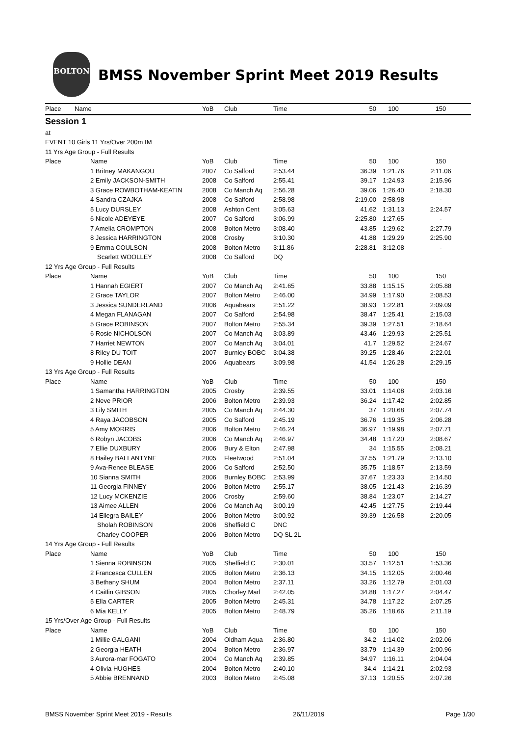BOLTON
BMSS November Sprint Meet 2019 Results
| Place | Name | YoB | Club | Time | 50 | 100 | 150 |
| --- | --- | --- | --- | --- | --- | --- | --- |
| Session 1 | | | | | | | |
| at | | | | | | | |
| EVENT 10 Girls 11 Yrs/Over 200m IM | | | | | | | |
| 11 Yrs Age Group - Full Results | | | | | | | |
| Place | Name | YoB | Club | Time | 50 | 100 | 150 |
| | 1 Britney MAKANGOU | 2007 | Co Salford | 2:53.44 | 36.39 | 1:21.76 | 2:11.06 |
| | 2 Emily JACKSON-SMITH | 2008 | Co Salford | 2:55.41 | 39.17 | 1:24.93 | 2:15.96 |
| | 3 Grace ROWBOTHAM-KEATIN | 2008 | Co Manch Aq | 2:56.28 | 39.06 | 1:26.40 | 2:18.30 |
| | 4 Sandra CZAJKA | 2008 | Co Salford | 2:58.98 | 2:19.00 | 2:58.98 | - |
| | 5 Lucy DURSLEY | 2008 | Ashton Cent | 3:05.63 | 41.62 | 1:31.13 | 2:24.57 |
| | 6 Nicole ADEYEYE | 2007 | Co Salford | 3:06.99 | 2:25.80 | 1:27.65 | - |
| | 7 Amelia CROMPTON | 2008 | Bolton Metro | 3:08.40 | 43.85 | 1:29.62 | 2:27.79 |
| | 8 Jessica HARRINGTON | 2008 | Crosby | 3:10.30 | 41.88 | 1:29.29 | 2:25.90 |
| | 9 Emma COULSON | 2008 | Bolton Metro | 3:11.86 | 2:28.81 | 3:12.08 | - |
| | Scarlett WOOLLEY | 2008 | Co Salford | DQ | | | |
| 12 Yrs Age Group - Full Results | | | | | | | |
| Place | Name | YoB | Club | Time | 50 | 100 | 150 |
| | 1 Hannah EGIERT | 2007 | Co Manch Aq | 2:41.65 | 33.88 | 1:15.15 | 2:05.88 |
| | 2 Grace TAYLOR | 2007 | Bolton Metro | 2:46.00 | 34.99 | 1:17.90 | 2:08.53 |
| | 3 Jessica SUNDERLAND | 2006 | Aquabears | 2:51.22 | 38.93 | 1:22.81 | 2:09.09 |
| | 4 Megan FLANAGAN | 2007 | Co Salford | 2:54.98 | 38.47 | 1:25.41 | 2:15.03 |
| | 5 Grace ROBINSON | 2007 | Bolton Metro | 2:55.34 | 39.39 | 1:27.51 | 2:18.64 |
| | 6 Rosie NICHOLSON | 2007 | Co Manch Aq | 3:03.89 | 43.46 | 1:29.93 | 2:25.51 |
| | 7 Harriet NEWTON | 2007 | Co Manch Aq | 3:04.01 | 41.7 | 1:29.52 | 2:24.67 |
| | 8 Riley DU TOIT | 2007 | Burnley BOBC | 3:04.38 | 39.25 | 1:28.46 | 2:22.01 |
| | 9 Hollie DEAN | 2006 | Aquabears | 3:09.98 | 41.54 | 1:26.28 | 2:29.15 |
| 13 Yrs Age Group - Full Results | | | | | | | |
| Place | Name | YoB | Club | Time | 50 | 100 | 150 |
| | 1 Samantha HARRINGTON | 2005 | Crosby | 2:39.55 | 33.01 | 1:14.08 | 2:03.16 |
| | 2 Neve PRIOR | 2006 | Bolton Metro | 2:39.93 | 36.24 | 1:17.42 | 2:02.85 |
| | 3 Lily SMITH | 2005 | Co Manch Aq | 2:44.30 | 37 | 1:20.68 | 2:07.74 |
| | 4 Raya JACOBSON | 2005 | Co Salford | 2:45.19 | 36.76 | 1:19.35 | 2:06.28 |
| | 5 Amy MORRIS | 2006 | Bolton Metro | 2:46.24 | 36.97 | 1:19.98 | 2:07.71 |
| | 6 Robyn JACOBS | 2006 | Co Manch Aq | 2:46.97 | 34.48 | 1:17.20 | 2:08.67 |
| | 7 Ellie DUXBURY | 2006 | Bury & Elton | 2:47.98 | 34 | 1:15.55 | 2:08.21 |
| | 8 Hailey BALLANTYNE | 2005 | Fleetwood | 2:51.04 | 37.55 | 1:21.79 | 2:13.10 |
| | 9 Ava-Renee BLEASE | 2006 | Co Salford | 2:52.50 | 35.75 | 1:18.57 | 2:13.59 |
| | 10 Sianna SMITH | 2006 | Burnley BOBC | 2:53.99 | 37.67 | 1:23.33 | 2:14.50 |
| | 11 Georgia FINNEY | 2006 | Bolton Metro | 2:55.17 | 38.05 | 1:21.43 | 2:16.39 |
| | 12 Lucy MCKENZIE | 2006 | Crosby | 2:59.60 | 38.84 | 1:23.07 | 2:14.27 |
| | 13 Aimee ALLEN | 2006 | Co Manch Aq | 3:00.19 | 42.45 | 1:27.75 | 2:19.44 |
| | 14 Ellegra BAILEY | 2006 | Bolton Metro | 3:00.92 | 39.39 | 1:26.58 | 2:20.05 |
| | Sholah ROBINSON | 2006 | Sheffield C | DNC | | | |
| | Charley COOPER | 2006 | Bolton Metro | DQ SL 2L | | | |
| 14 Yrs Age Group - Full Results | | | | | | | |
| Place | Name | YoB | Club | Time | 50 | 100 | 150 |
| | 1 Sienna ROBINSON | 2005 | Sheffield C | 2:30.01 | 33.57 | 1:12.51 | 1:53.36 |
| | 2 Francesca CULLEN | 2005 | Bolton Metro | 2:36.13 | 34.15 | 1:12.05 | 2:00.46 |
| | 3 Bethany SHUM | 2004 | Bolton Metro | 2:37.11 | 33.26 | 1:12.79 | 2:01.03 |
| | 4 Caitlin GIBSON | 2005 | Chorley Marl | 2:42.05 | 34.88 | 1:17.27 | 2:04.47 |
| | 5 Ella CARTER | 2005 | Bolton Metro | 2:45.31 | 34.78 | 1:17.22 | 2:07.25 |
| | 6 Mia KELLY | 2005 | Bolton Metro | 2:48.79 | 35.26 | 1:18.66 | 2:11.19 |
| 15 Yrs/Over Age Group - Full Results | | | | | | | |
| Place | Name | YoB | Club | Time | 50 | 100 | 150 |
| | 1 Millie GALGANI | 2004 | Oldham Aqua | 2:36.80 | 34.2 | 1:14.02 | 2:02.06 |
| | 2 Georgia HEATH | 2004 | Bolton Metro | 2:36.97 | 33.79 | 1:14.39 | 2:00.96 |
| | 3 Aurora-mar FOGATO | 2004 | Co Manch Aq | 2:39.85 | 34.97 | 1:16.11 | 2:04.04 |
| | 4 Olivia HUGHES | 2004 | Bolton Metro | 2:40.10 | 34.4 | 1:14.21 | 2:02.93 |
| | 5 Abbie BRENNAND | 2003 | Bolton Metro | 2:45.08 | 37.13 | 1:20.55 | 2:07.26 |
BMSS November Sprint Meet 2019 - Results 26/11/2019 Page 1/30